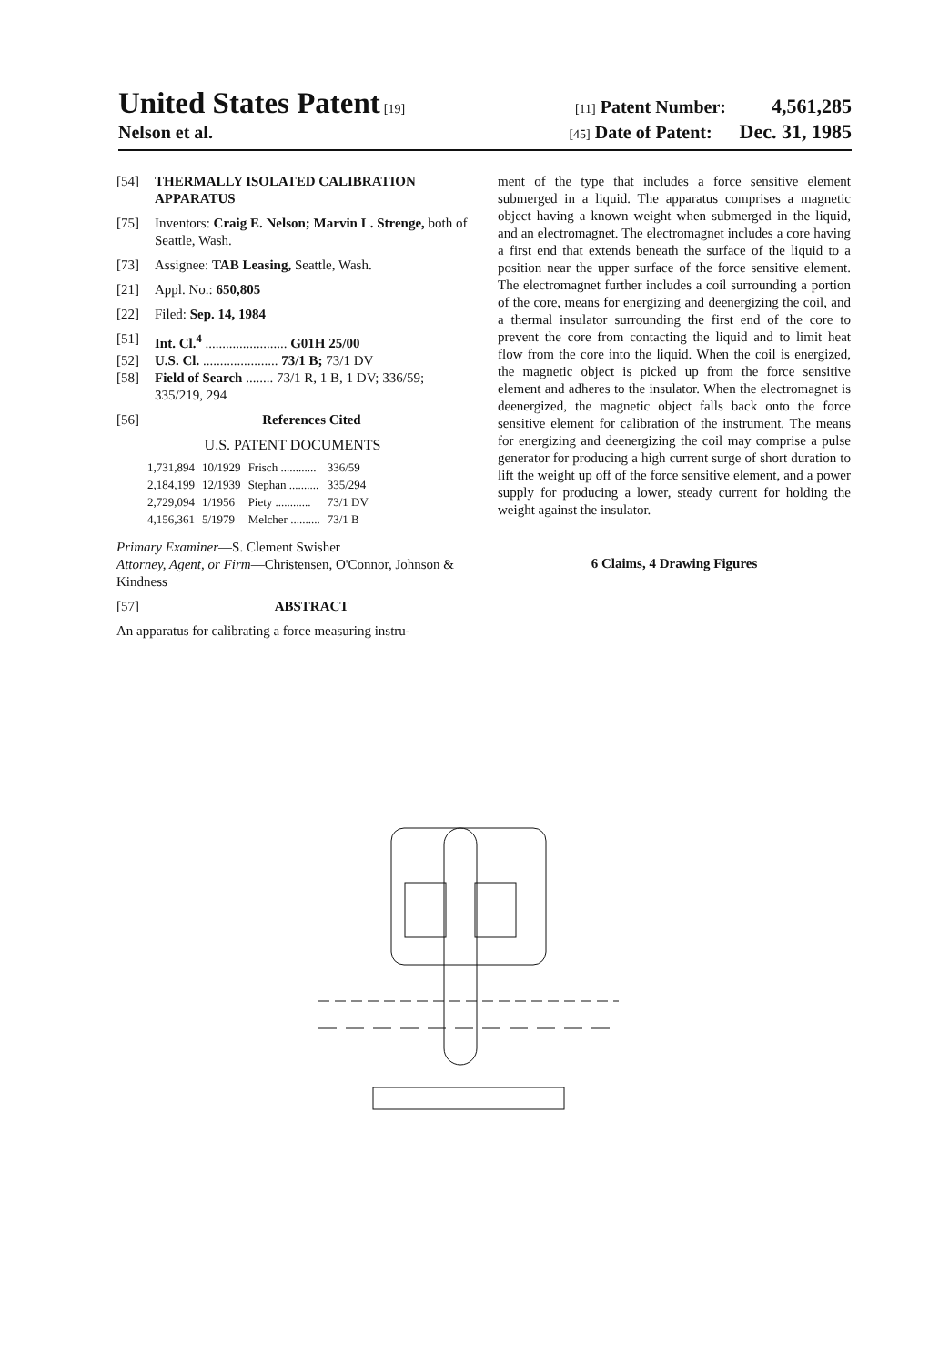United States Patent [19] [11] Patent Number: 4,561,285
Nelson et al. [45] Date of Patent: Dec. 31, 1985
[54] THERMALLY ISOLATED CALIBRATION APPARATUS
[75] Inventors: Craig E. Nelson; Marvin L. Strenge, both of Seattle, Wash.
[73] Assignee: TAB Leasing, Seattle, Wash.
[21] Appl. No.: 650,805
[22] Filed: Sep. 14, 1984
[51] Int. Cl.<sup>4</sup> ........................ G01H 25/00
[52] U.S. Cl. ...................... 73/1 B; 73/1 DV
[58] Field of Search ........ 73/1 R, 1 B, 1 DV; 336/59; 335/219, 294
[56] References Cited
U.S. PATENT DOCUMENTS
| 1,731,894 | 10/1929 | Frisch ............ | 336/59 |
| 2,184,199 | 12/1939 | Stephan .......... | 335/294 |
| 2,729,094 | 1/1956 | Piety ............ | 73/1 DV |
| 4,156,361 | 5/1979 | Melcher .......... | 73/1 B |
Primary Examiner—S. Clement Swisher
Attorney, Agent, or Firm—Christensen, O'Connor, Johnson & Kindness
[57] ABSTRACT
An apparatus for calibrating a force measuring instru-
ment of the type that includes a force sensitive element submerged in a liquid. The apparatus comprises a magnetic object having a known weight when submerged in the liquid, and an electromagnet. The electromagnet includes a core having a first end that extends beneath the surface of the liquid to a position near the upper surface of the force sensitive element. The electromagnet further includes a coil surrounding a portion of the core, means for energizing and deenergizing the coil, and a thermal insulator surrounding the first end of the core to prevent the core from contacting the liquid and to limit heat flow from the core into the liquid. When the coil is energized, the magnetic object is picked up from the force sensitive element and adheres to the insulator. When the electromagnet is deenergized, the magnetic object falls back onto the force sensitive element for calibration of the instrument. The means for energizing and deenergizing the coil may comprise a pulse generator for producing a high current surge of short duration to lift the weight up off of the force sensitive element, and a power supply for producing a lower, steady current for holding the weight against the insulator.
6 Claims, 4 Drawing Figures